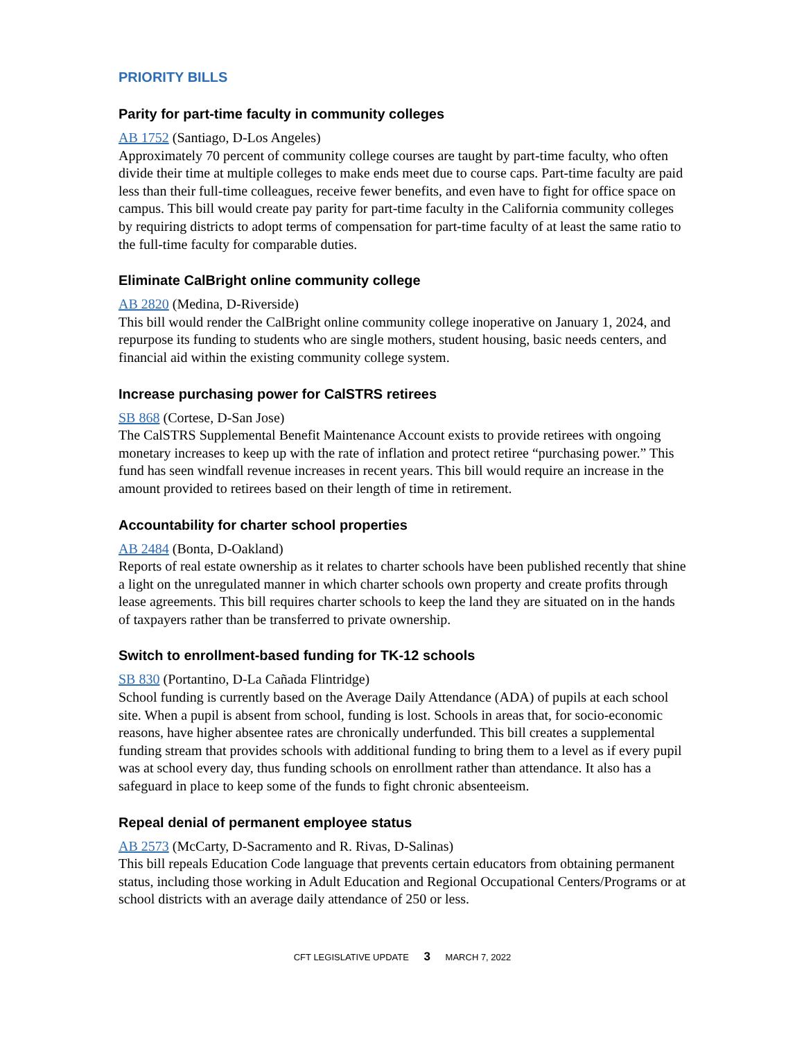PRIORITY BILLS
Parity for part-time faculty in community colleges
AB 1752 (Santiago, D-Los Angeles)
Approximately 70 percent of community college courses are taught by part-time faculty, who often divide their time at multiple colleges to make ends meet due to course caps. Part-time faculty are paid less than their full-time colleagues, receive fewer benefits, and even have to fight for office space on campus. This bill would create pay parity for part-time faculty in the California community colleges by requiring districts to adopt terms of compensation for part-time faculty of at least the same ratio to the full-time faculty for comparable duties.
Eliminate CalBright online community college
AB 2820 (Medina, D-Riverside)
This bill would render the CalBright online community college inoperative on January 1, 2024, and repurpose its funding to students who are single mothers, student housing, basic needs centers, and financial aid within the existing community college system.
Increase purchasing power for CalSTRS retirees
SB 868 (Cortese, D-San Jose)
The CalSTRS Supplemental Benefit Maintenance Account exists to provide retirees with ongoing monetary increases to keep up with the rate of inflation and protect retiree “purchasing power.” This fund has seen windfall revenue increases in recent years. This bill would require an increase in the amount provided to retirees based on their length of time in retirement.
Accountability for charter school properties
AB 2484 (Bonta, D-Oakland)
Reports of real estate ownership as it relates to charter schools have been published recently that shine a light on the unregulated manner in which charter schools own property and create profits through lease agreements. This bill requires charter schools to keep the land they are situated on in the hands of taxpayers rather than be transferred to private ownership.
Switch to enrollment-based funding for TK-12 schools
SB 830 (Portantino, D-La Cañada Flintridge)
School funding is currently based on the Average Daily Attendance (ADA) of pupils at each school site. When a pupil is absent from school, funding is lost. Schools in areas that, for socio-economic reasons, have higher absentee rates are chronically underfunded. This bill creates a supplemental funding stream that provides schools with additional funding to bring them to a level as if every pupil was at school every day, thus funding schools on enrollment rather than attendance. It also has a safeguard in place to keep some of the funds to fight chronic absenteeism.
Repeal denial of permanent employee status
AB 2573 (McCarty, D-Sacramento and R. Rivas, D-Salinas)
This bill repeals Education Code language that prevents certain educators from obtaining permanent status, including those working in Adult Education and Regional Occupational Centers/Programs or at school districts with an average daily attendance of 250 or less.
CFT LEGISLATIVE UPDATE 3 MARCH 7, 2022